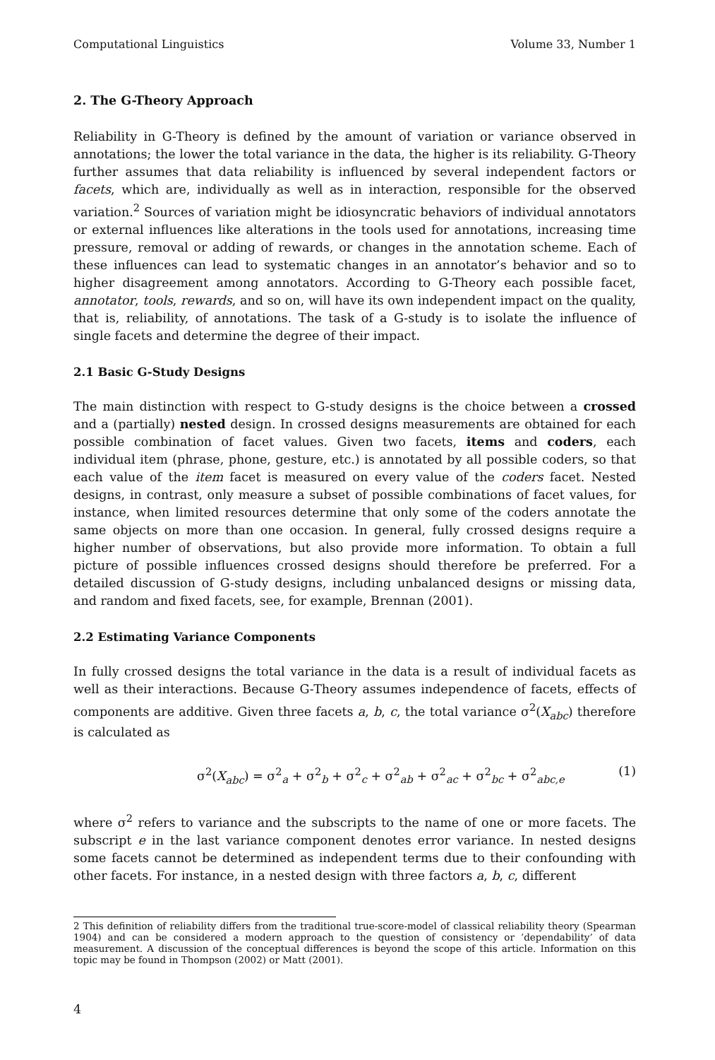Computational Linguistics Volume 33, Number 1
2. The G-Theory Approach
Reliability in G-Theory is defined by the amount of variation or variance observed in annotations; the lower the total variance in the data, the higher is its reliability. G-Theory further assumes that data reliability is influenced by several independent factors or facets, which are, individually as well as in interaction, responsible for the observed variation.<sup>2</sup> Sources of variation might be idiosyncratic behaviors of individual annotators or external influences like alterations in the tools used for annotations, increasing time pressure, removal or adding of rewards, or changes in the annotation scheme. Each of these influences can lead to systematic changes in an annotator’s behavior and so to higher disagreement among annotators. According to G-Theory each possible facet, annotator, tools, rewards, and so on, will have its own independent impact on the quality, that is, reliability, of annotations. The task of a G-study is to isolate the influence of single facets and determine the degree of their impact.
2.1 Basic G-Study Designs
The main distinction with respect to G-study designs is the choice between a crossed and a (partially) nested design. In crossed designs measurements are obtained for each possible combination of facet values. Given two facets, items and coders, each individual item (phrase, phone, gesture, etc.) is annotated by all possible coders, so that each value of the item facet is measured on every value of the coders facet. Nested designs, in contrast, only measure a subset of possible combinations of facet values, for instance, when limited resources determine that only some of the coders annotate the same objects on more than one occasion. In general, fully crossed designs require a higher number of observations, but also provide more information. To obtain a full picture of possible influences crossed designs should therefore be preferred. For a detailed discussion of G-study designs, including unbalanced designs or missing data, and random and fixed facets, see, for example, Brennan (2001).
2.2 Estimating Variance Components
In fully crossed designs the total variance in the data is a result of individual facets as well as their interactions. Because G-Theory assumes independence of facets, effects of components are additive. Given three facets a, b, c, the total variance σ<sup>2</sup>(X<sub>abc</sub>) therefore is calculated as
σ<sup>2</sup>(X<sub>abc</sub>) = σ<sup>2</sup><sub>a</sub> + σ<sup>2</sup><sub>b</sub> + σ<sup>2</sup><sub>c</sub> + σ<sup>2</sup><sub>ab</sub> + σ<sup>2</sup><sub>ac</sub> + σ<sup>2</sup><sub>bc</sub> + σ<sup>2</sup><sub>abc,e</sub> (1)
where σ<sup>2</sup> refers to variance and the subscripts to the name of one or more facets. The subscript e in the last variance component denotes error variance. In nested designs some facets cannot be determined as independent terms due to their confounding with other facets. For instance, in a nested design with three factors a, b, c, different
2 This definition of reliability differs from the traditional true-score-model of classical reliability theory (Spearman 1904) and can be considered a modern approach to the question of consistency or ’dependability’ of data measurement. A discussion of the conceptual differences is beyond the scope of this article. Information on this topic may be found in Thompson (2002) or Matt (2001).
4